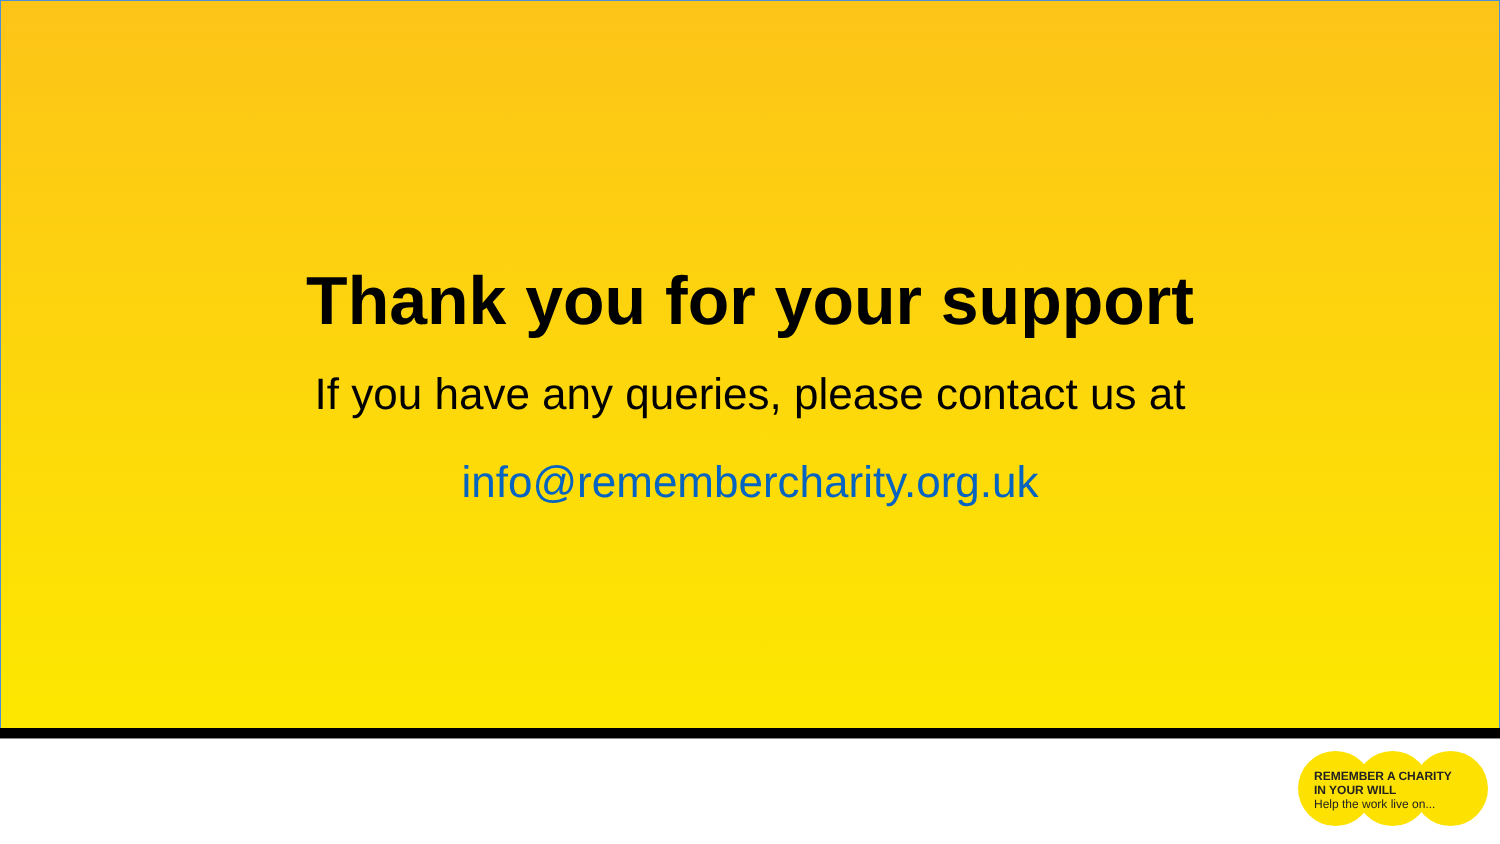Thank you for your support
If you have any queries, please contact us at
info@remembercharity.org.uk
REMEMBER A CHARITY
IN YOUR WILL
Help the work live on...